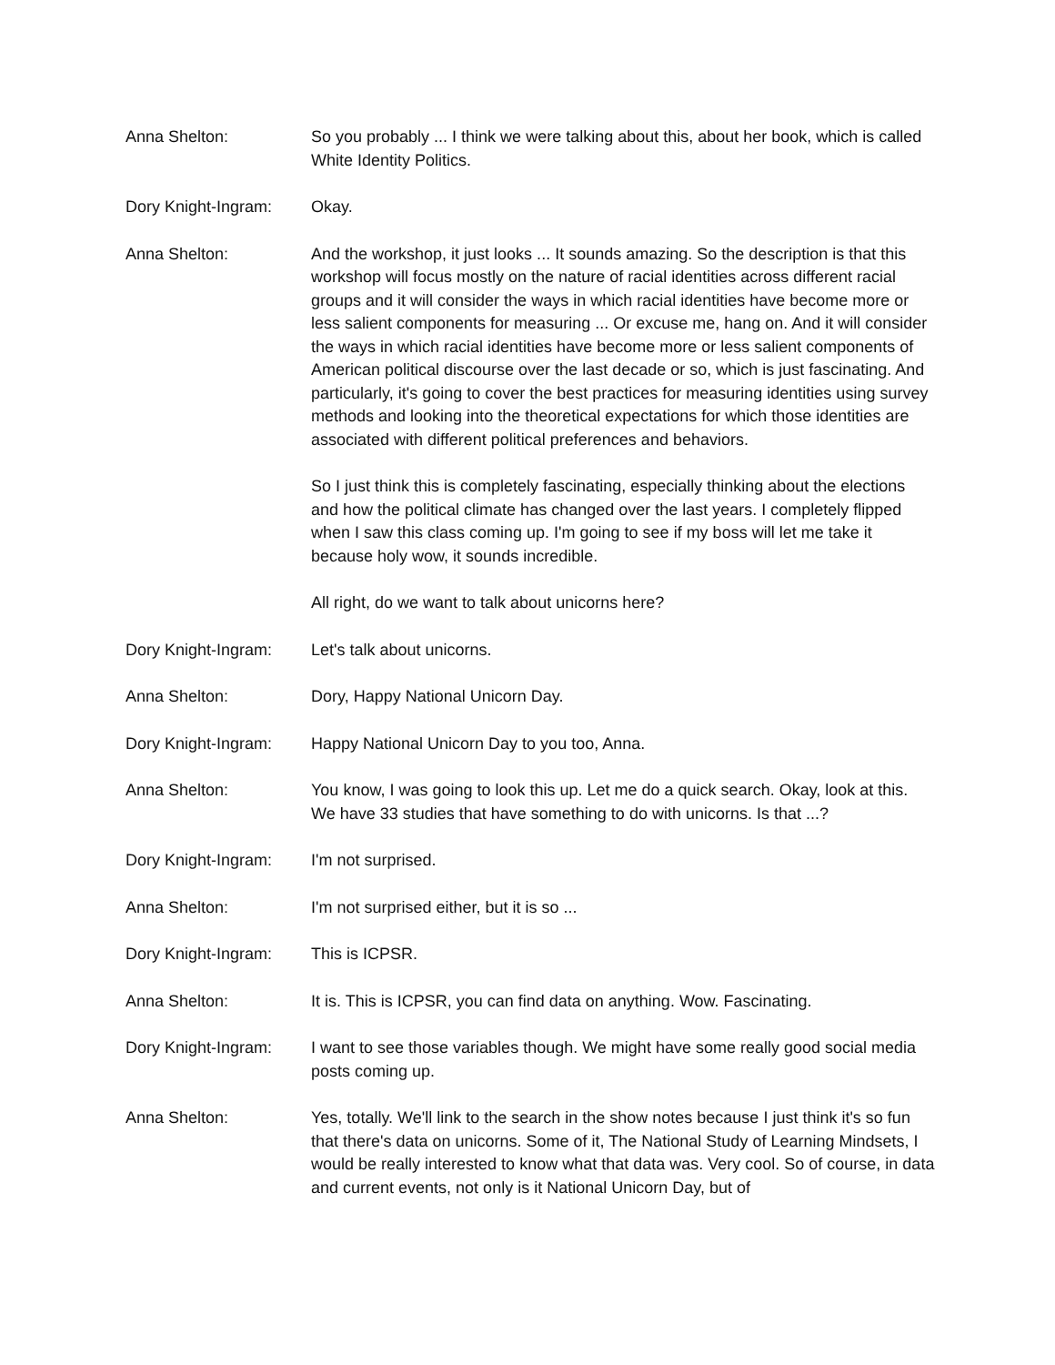Anna Shelton: So you probably ... I think we were talking about this, about her book, which is called White Identity Politics.
Dory Knight-Ingram:
Okay.
Anna Shelton: And the workshop, it just looks ... It sounds amazing. So the description is that this workshop will focus mostly on the nature of racial identities across different racial groups and it will consider the ways in which racial identities have become more or less salient components for measuring ... Or excuse me, hang on. And it will consider the ways in which racial identities have become more or less salient components of American political discourse over the last decade or so, which is just fascinating. And particularly, it's going to cover the best practices for measuring identities using survey methods and looking into the theoretical expectations for which those identities are associated with different political preferences and behaviors.
So I just think this is completely fascinating, especially thinking about the elections and how the political climate has changed over the last years. I completely flipped when I saw this class coming up. I'm going to see if my boss will let me take it because holy wow, it sounds incredible.
All right, do we want to talk about unicorns here?
Dory Knight-Ingram:
Let's talk about unicorns.
Anna Shelton: Dory, Happy National Unicorn Day.
Dory Knight-Ingram:
Happy National Unicorn Day to you too, Anna.
Anna Shelton: You know, I was going to look this up. Let me do a quick search. Okay, look at this. We have 33 studies that have something to do with unicorns. Is that ...?
Dory Knight-Ingram:
I'm not surprised.
Anna Shelton: I'm not surprised either, but it is so ...
Dory Knight-Ingram:
This is ICPSR.
Anna Shelton: It is. This is ICPSR, you can find data on anything. Wow. Fascinating.
Dory Knight-Ingram:
I want to see those variables though. We might have some really good social media posts coming up.
Anna Shelton: Yes, totally. We'll link to the search in the show notes because I just think it's so fun that there's data on unicorns. Some of it, The National Study of Learning Mindsets, I would be really interested to know what that data was. Very cool. So of course, in data and current events, not only is it National Unicorn Day, but of